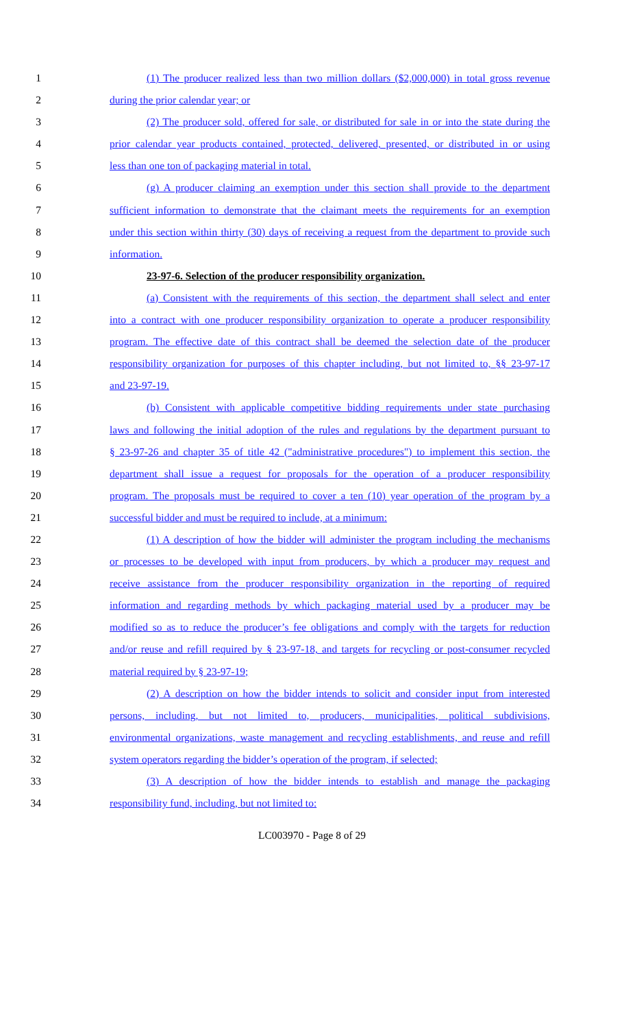1 (1) The producer realized less than two million dollars ($2,000,000) in total gross revenue
2 during the prior calendar year; or
3 (2) The producer sold, offered for sale, or distributed for sale in or into the state during the
4 prior calendar year products contained, protected, delivered, presented, or distributed in or using
5 less than one ton of packaging material in total.
6 (g) A producer claiming an exemption under this section shall provide to the department
7 sufficient information to demonstrate that the claimant meets the requirements for an exemption
8 under this section within thirty (30) days of receiving a request from the department to provide such
9 information.
10 23-97-6. Selection of the producer responsibility organization.
11 (a) Consistent with the requirements of this section, the department shall select and enter
12 into a contract with one producer responsibility organization to operate a producer responsibility
13 program. The effective date of this contract shall be deemed the selection date of the producer
14 responsibility organization for purposes of this chapter including, but not limited to, §§ 23-97-17
15 and 23-97-19.
16 (b) Consistent with applicable competitive bidding requirements under state purchasing
17 laws and following the initial adoption of the rules and regulations by the department pursuant to
18 § 23-97-26 and chapter 35 of title 42 ("administrative procedures") to implement this section, the
19 department shall issue a request for proposals for the operation of a producer responsibility
20 program. The proposals must be required to cover a ten (10) year operation of the program by a
21 successful bidder and must be required to include, at a minimum:
22 (1) A description of how the bidder will administer the program including the mechanisms
23 or processes to be developed with input from producers, by which a producer may request and
24 receive assistance from the producer responsibility organization in the reporting of required
25 information and regarding methods by which packaging material used by a producer may be
26 modified so as to reduce the producer’s fee obligations and comply with the targets for reduction
27 and/or reuse and refill required by § 23-97-18, and targets for recycling or post-consumer recycled
28 material required by § 23-97-19;
29 (2) A description on how the bidder intends to solicit and consider input from interested
30 persons, including, but not limited to, producers, municipalities, political subdivisions,
31 environmental organizations, waste management and recycling establishments, and reuse and refill
32 system operators regarding the bidder’s operation of the program, if selected;
33 (3) A description of how the bidder intends to establish and manage the packaging
34 responsibility fund, including, but not limited to:
LC003970 - Page 8 of 29